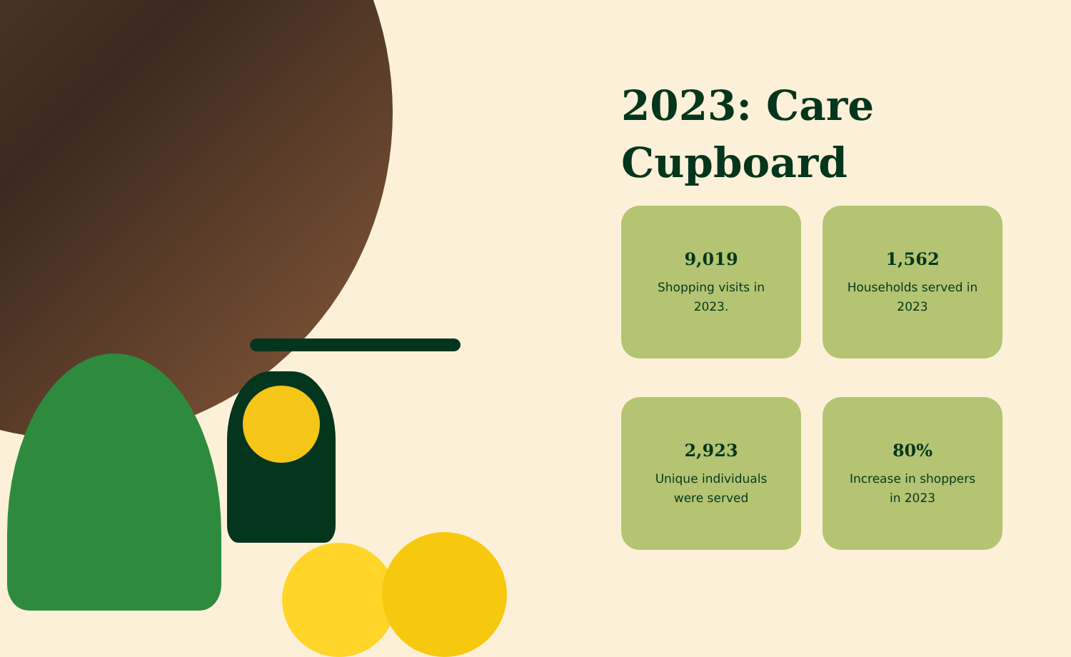2023: Care Cupboard
9,019
Shopping visits in
2023.
1,562
Households served in
2023
2,923
Unique individuals
were served
80%
Increase in shoppers
in 2023